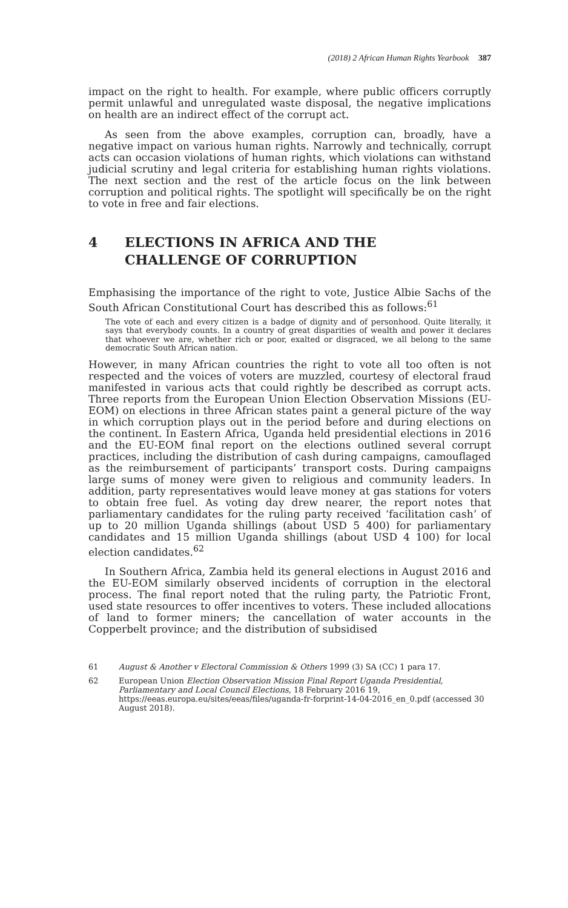(2018) 2 African Human Rights Yearbook 387
impact on the right to health. For example, where public officers corruptly permit unlawful and unregulated waste disposal, the negative implications on health are an indirect effect of the corrupt act.
As seen from the above examples, corruption can, broadly, have a negative impact on various human rights. Narrowly and technically, corrupt acts can occasion violations of human rights, which violations can withstand judicial scrutiny and legal criteria for establishing human rights violations. The next section and the rest of the article focus on the link between corruption and political rights. The spotlight will specifically be on the right to vote in free and fair elections.
4 ELECTIONS IN AFRICA AND THE
CHALLENGE OF CORRUPTION
Emphasising the importance of the right to vote, Justice Albie Sachs of the South African Constitutional Court has described this as follows:<sup>61</sup>
The vote of each and every citizen is a badge of dignity and of personhood. Quite literally, it says that everybody counts. In a country of great disparities of wealth and power it declares that whoever we are, whether rich or poor, exalted or disgraced, we all belong to the same democratic South African nation.
However, in many African countries the right to vote all too often is not respected and the voices of voters are muzzled, courtesy of electoral fraud manifested in various acts that could rightly be described as corrupt acts. Three reports from the European Union Election Observation Missions (EU-EOM) on elections in three African states paint a general picture of the way in which corruption plays out in the period before and during elections on the continent. In Eastern Africa, Uganda held presidential elections in 2016 and the EU-EOM final report on the elections outlined several corrupt practices, including the distribution of cash during campaigns, camouflaged as the reimbursement of participants’ transport costs. During campaigns large sums of money were given to religious and community leaders. In addition, party representatives would leave money at gas stations for voters to obtain free fuel. As voting day drew nearer, the report notes that parliamentary candidates for the ruling party received ‘facilitation cash’ of up to 20 million Uganda shillings (about USD 5 400) for parliamentary candidates and 15 million Uganda shillings (about USD 4 100) for local election candidates.<sup>62</sup>
In Southern Africa, Zambia held its general elections in August 2016 and the EU-EOM similarly observed incidents of corruption in the electoral process. The final report noted that the ruling party, the Patriotic Front, used state resources to offer incentives to voters. These included allocations of land to former miners; the cancellation of water accounts in the Copperbelt province; and the distribution of subsidised
61 August & Another v Electoral Commission & Others 1999 (3) SA (CC) 1 para 17.
62 European Union Election Observation Mission Final Report Uganda Presidential, Parliamentary and Local Council Elections, 18 February 2016 19, https://eeas.europa.eu/sites/eeas/files/uganda-fr-forprint-14-04-2016_en_0.pdf (accessed 30 August 2018).